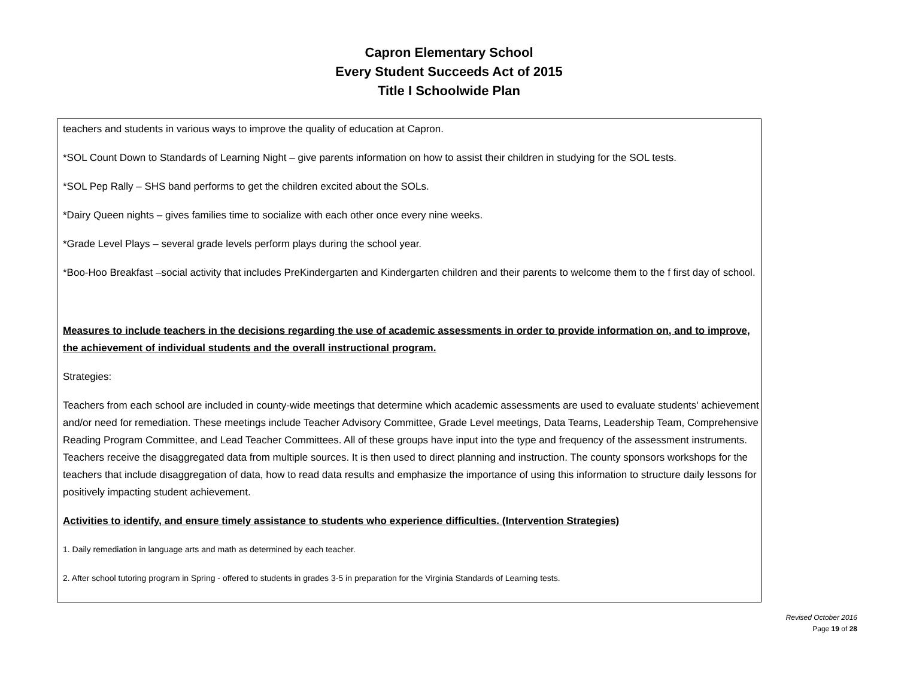Capron Elementary School
Every Student Succeeds Act of 2015
Title I Schoolwide Plan
teachers and students in various ways to improve the quality of education at Capron.
*SOL Count Down to Standards of Learning Night – give parents information on how to assist their children in studying for the SOL tests.
*SOL Pep Rally – SHS band performs to get the children excited about the SOLs.
*Dairy Queen nights – gives families time to socialize with each other once every nine weeks.
*Grade Level Plays – several grade levels perform plays during the school year.
*Boo-Hoo Breakfast –social activity that includes PreKindergarten and Kindergarten children and their parents to welcome them to the f first day of school.
Measures to include teachers in the decisions regarding the use of academic assessments in order to provide information on, and to improve, the achievement of individual students and the overall instructional program.
Strategies:
Teachers from each school are included in county-wide meetings that determine which academic assessments are used to evaluate students' achievement and/or need for remediation. These meetings include Teacher Advisory Committee, Grade Level meetings, Data Teams, Leadership Team, Comprehensive Reading Program Committee, and Lead Teacher Committees. All of these groups have input into the type and frequency of the assessment instruments. Teachers receive the disaggregated data from multiple sources. It is then used to direct planning and instruction. The county sponsors workshops for the teachers that include disaggregation of data, how to read data results and emphasize the importance of using this information to structure daily lessons for positively impacting student achievement.
Activities to identify, and ensure timely assistance to students who experience difficulties. (Intervention Strategies)
1. Daily remediation in language arts and math as determined by each teacher.
2. After school tutoring program in Spring - offered to students in grades 3-5 in preparation for the Virginia Standards of Learning tests.
Revised October 2016
Page 19 of 28